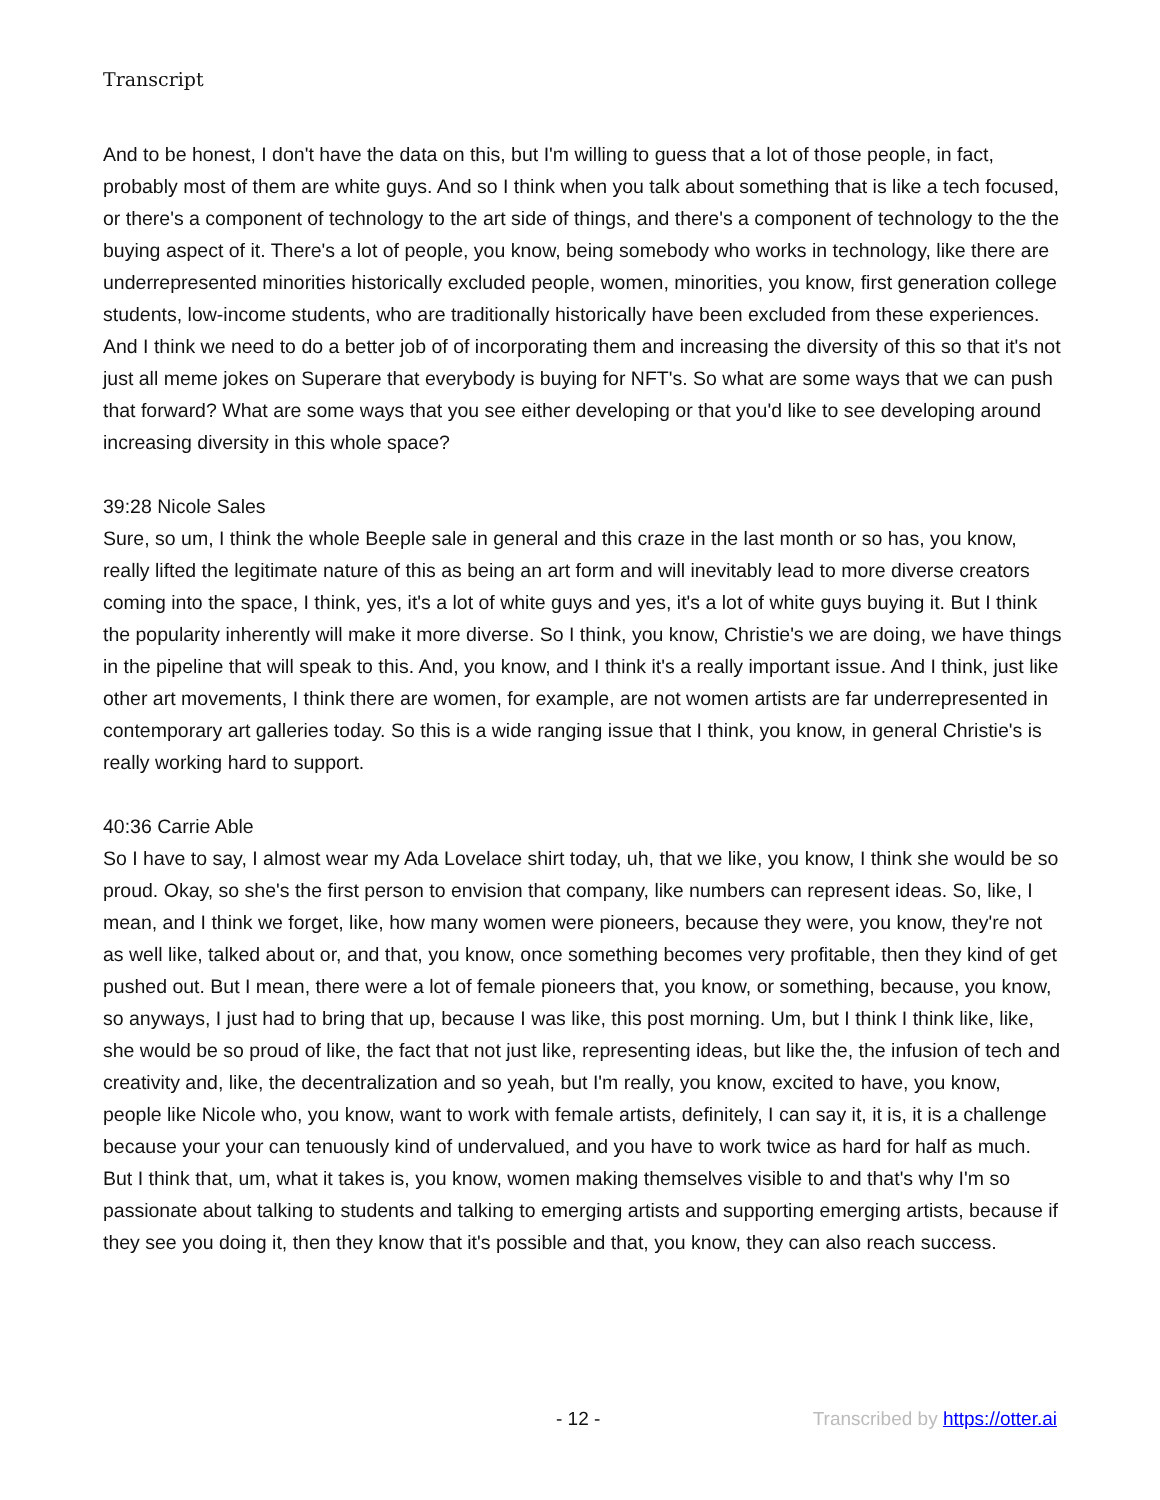Transcript
And to be honest, I don't have the data on this, but I'm willing to guess that a lot of those people, in fact, probably most of them are white guys. And so I think when you talk about something that is like a tech focused, or there's a component of technology to the art side of things, and there's a component of technology to the the buying aspect of it. There's a lot of people, you know, being somebody who works in technology, like there are underrepresented minorities historically excluded people, women, minorities, you know, first generation college students, low-income students, who are traditionally historically have been excluded from these experiences. And I think we need to do a better job of of incorporating them and increasing the diversity of this so that it's not just all meme jokes on Superare that everybody is buying for NFT's. So what are some ways that we can push that forward? What are some ways that you see either developing or that you'd like to see developing around increasing diversity in this whole space?
39:28 Nicole Sales
Sure, so um, I think the whole Beeple sale in general and this craze in the last month or so has, you know, really lifted the legitimate nature of this as being an art form and will inevitably lead to more diverse creators coming into the space, I think, yes, it's a lot of white guys and yes, it's a lot of white guys buying it. But I think the popularity inherently will make it more diverse. So I think, you know, Christie's we are doing, we have things in the pipeline that will speak to this. And, you know, and I think it's a really important issue. And I think, just like other art movements, I think there are women, for example, are not women artists are far underrepresented in contemporary art galleries today. So this is a wide ranging issue that I think, you know, in general Christie's is really working hard to support.
40:36 Carrie Able
So I have to say, I almost wear my Ada Lovelace shirt today, uh, that we like, you know, I think she would be so proud. Okay, so she's the first person to envision that company, like numbers can represent ideas. So, like, I mean, and I think we forget, like, how many women were pioneers, because they were, you know, they're not as well like, talked about or, and that, you know, once something becomes very profitable, then they kind of get pushed out. But I mean, there were a lot of female pioneers that, you know, or something, because, you know, so anyways, I just had to bring that up, because I was like, this post morning. Um, but I think I think like, like, she would be so proud of like, the fact that not just like, representing ideas, but like the, the infusion of tech and creativity and, like, the decentralization and so yeah, but I'm really, you know, excited to have, you know, people like Nicole who, you know, want to work with female artists, definitely, I can say it, it is, it is a challenge because your your can tenuously kind of undervalued, and you have to work twice as hard for half as much. But I think that, um, what it takes is, you know, women making themselves visible to and that's why I'm so passionate about talking to students and talking to emerging artists and supporting emerging artists, because if they see you doing it, then they know that it's possible and that, you know, they can also reach success.
- 12 - Transcribed by https://otter.ai